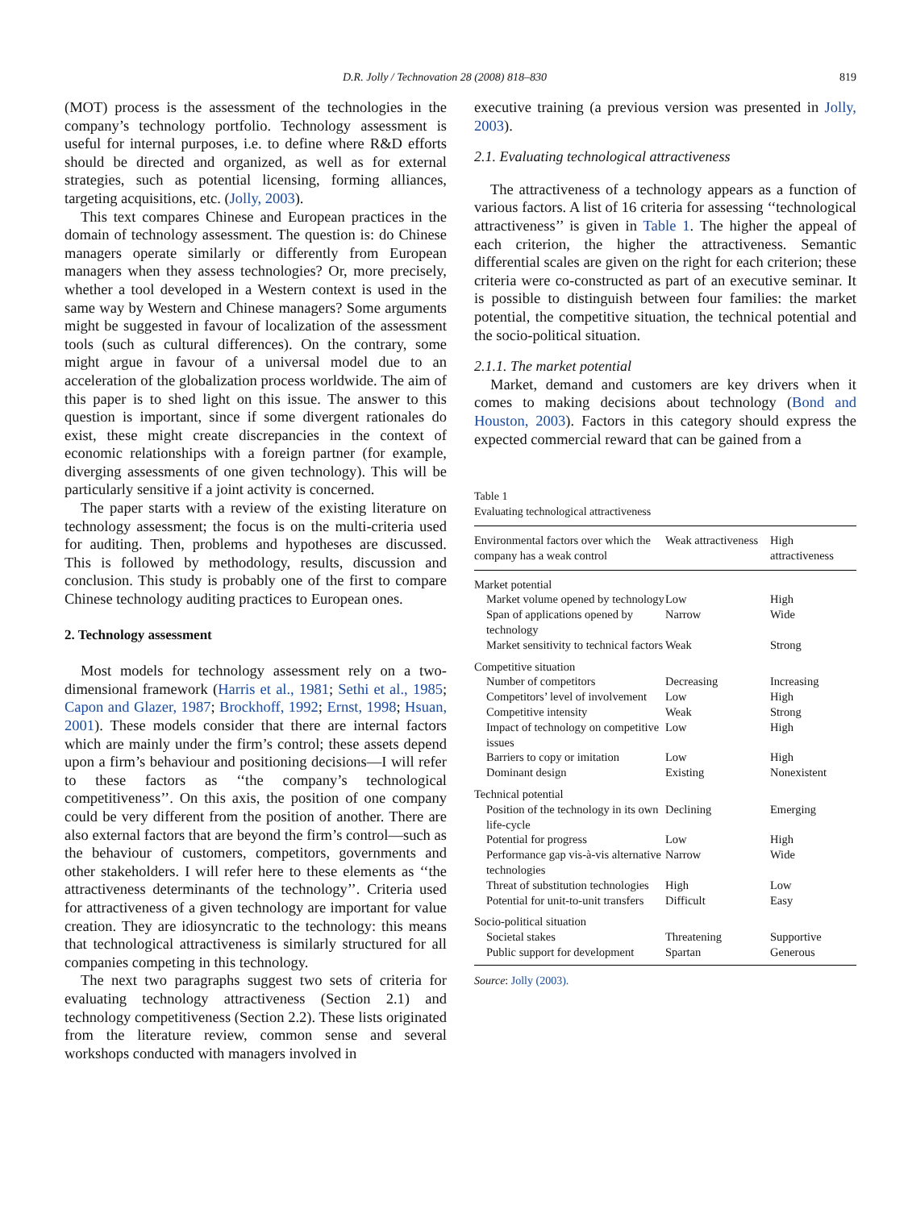D.R. Jolly / Technovation 28 (2008) 818–830 819
(MOT) process is the assessment of the technologies in the company’s technology portfolio. Technology assessment is useful for internal purposes, i.e. to define where R&D efforts should be directed and organized, as well as for external strategies, such as potential licensing, forming alliances, targeting acquisitions, etc. (Jolly, 2003).
This text compares Chinese and European practices in the domain of technology assessment. The question is: do Chinese managers operate similarly or differently from European managers when they assess technologies? Or, more precisely, whether a tool developed in a Western context is used in the same way by Western and Chinese managers? Some arguments might be suggested in favour of localization of the assessment tools (such as cultural differences). On the contrary, some might argue in favour of a universal model due to an acceleration of the globalization process worldwide. The aim of this paper is to shed light on this issue. The answer to this question is important, since if some divergent rationales do exist, these might create discrepancies in the context of economic relationships with a foreign partner (for example, diverging assessments of one given technology). This will be particularly sensitive if a joint activity is concerned.
The paper starts with a review of the existing literature on technology assessment; the focus is on the multi-criteria used for auditing. Then, problems and hypotheses are discussed. This is followed by methodology, results, discussion and conclusion. This study is probably one of the first to compare Chinese technology auditing practices to European ones.
2. Technology assessment
Most models for technology assessment rely on a two-dimensional framework (Harris et al., 1981; Sethi et al., 1985; Capon and Glazer, 1987; Brockhoff, 1992; Ernst, 1998; Hsuan, 2001). These models consider that there are internal factors which are mainly under the firm’s control; these assets depend upon a firm’s behaviour and positioning decisions—I will refer to these factors as ‘‘the company’s technological competitiveness’’. On this axis, the position of one company could be very different from the position of another. There are also external factors that are beyond the firm’s control—such as the behaviour of customers, competitors, governments and other stakeholders. I will refer here to these elements as ‘‘the attractiveness determinants of the technology’’. Criteria used for attractiveness of a given technology are important for value creation. They are idiosyncratic to the technology: this means that technological attractiveness is similarly structured for all companies competing in this technology.
The next two paragraphs suggest two sets of criteria for evaluating technology attractiveness (Section 2.1) and technology competitiveness (Section 2.2). These lists originated from the literature review, common sense and several workshops conducted with managers involved in
executive training (a previous version was presented in Jolly, 2003).
2.1. Evaluating technological attractiveness
The attractiveness of a technology appears as a function of various factors. A list of 16 criteria for assessing ‘‘technological attractiveness’’ is given in Table 1. The higher the appeal of each criterion, the higher the attractiveness. Semantic differential scales are given on the right for each criterion; these criteria were co-constructed as part of an executive seminar. It is possible to distinguish between four families: the market potential, the competitive situation, the technical potential and the socio-political situation.
2.1.1. The market potential
Market, demand and customers are key drivers when it comes to making decisions about technology (Bond and Houston, 2003). Factors in this category should express the expected commercial reward that can be gained from a
Table 1
Evaluating technological attractiveness
| Environmental factors over which the company has a weak control | Weak attractiveness | High attractiveness |
| --- | --- | --- |
| Market potential | | |
| Market volume opened by technology | Low | High |
| Span of applications opened by technology | Narrow | Wide |
| Market sensitivity to technical factors | Weak | Strong |
| Competitive situation | | |
| Number of competitors | Decreasing | Increasing |
| Competitors’ level of involvement | Low | High |
| Competitive intensity | Weak | Strong |
| Impact of technology on competitive issues | Low | High |
| Barriers to copy or imitation | Low | High |
| Dominant design | Existing | Nonexistent |
| Technical potential | | |
| Position of the technology in its own life-cycle | Declining | Emerging |
| Potential for progress | Low | High |
| Performance gap vis-à-vis alternative technologies | Narrow | Wide |
| Threat of substitution technologies | High | Low |
| Potential for unit-to-unit transfers | Difficult | Easy |
| Socio-political situation | | |
| Societal stakes | Threatening | Supportive |
| Public support for development | Spartan | Generous |
Source: Jolly (2003).